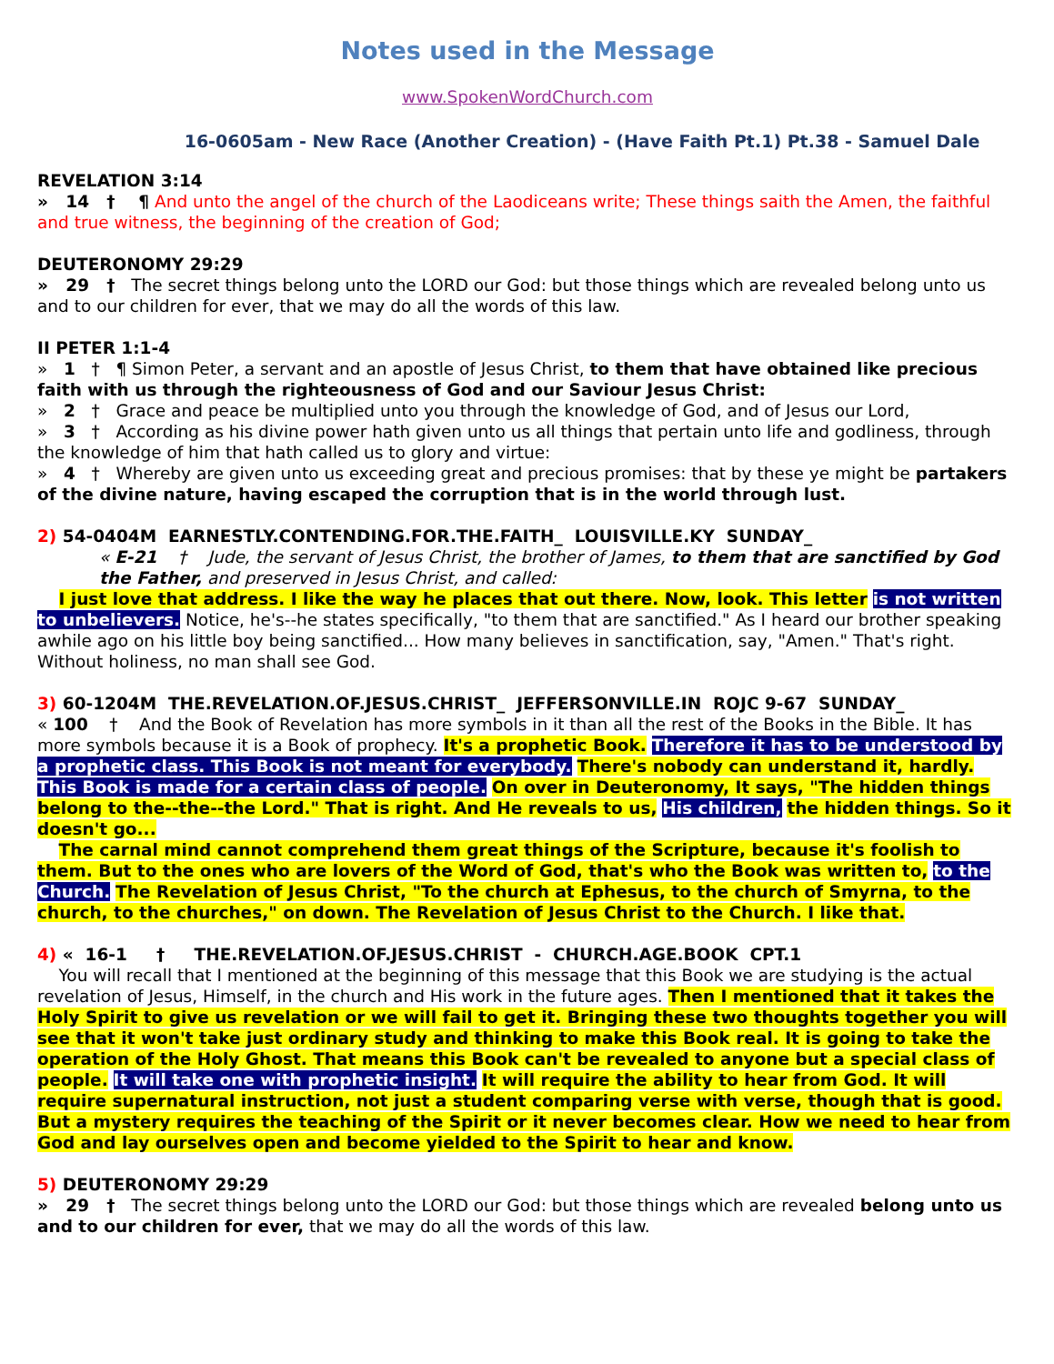Notes used in the Message
www.SpokenWordChurch.com
16-0605am - New Race (Another Creation) - (Have Faith Pt.1) Pt.38 - Samuel Dale
REVELATION 3:14
» 14 † ¶ And unto the angel of the church of the Laodiceans write; These things saith the Amen, the faithful and true witness, the beginning of the creation of God;
DEUTERONOMY 29:29
» 29 † The secret things belong unto the LORD our God: but those things which are revealed belong unto us and to our children for ever, that we may do all the words of this law.
II PETER 1:1-4
» 1 † ¶ Simon Peter, a servant and an apostle of Jesus Christ, to them that have obtained like precious faith with us through the righteousness of God and our Saviour Jesus Christ:
» 2 † Grace and peace be multiplied unto you through the knowledge of God, and of Jesus our Lord,
» 3 † According as his divine power hath given unto us all things that pertain unto life and godliness, through the knowledge of him that hath called us to glory and virtue:
» 4 † Whereby are given unto us exceeding great and precious promises: that by these ye might be partakers of the divine nature, having escaped the corruption that is in the world through lust.
2) 54-0404M EARNESTLY.CONTENDING.FOR.THE.FAITH_ LOUISVILLE.KY SUNDAY_
« E-21 † Jude, the servant of Jesus Christ, the brother of James, to them that are sanctified by God the Father, and preserved in Jesus Christ, and called:
I just love that address. I like the way he places that out there. Now, look. This letter is not written to unbelievers. Notice, he's--he states specifically, "to them that are sanctified." As I heard our brother speaking awhile ago on his little boy being sanctified... How many believes in sanctification, say, "Amen." That's right. Without holiness, no man shall see God.
3) 60-1204M THE.REVELATION.OF.JESUS.CHRIST_ JEFFERSONVILLE.IN ROJC 9-67 SUNDAY_
« 100 † And the Book of Revelation has more symbols in it than all the rest of the Books in the Bible. It has more symbols because it is a Book of prophecy. It's a prophetic Book. Therefore it has to be understood by a prophetic class. This Book is not meant for everybody. There's nobody can understand it, hardly. This Book is made for a certain class of people. On over in Deuteronomy, It says, "The hidden things belong to the--the--the Lord." That is right. And He reveals to us, His children, the hidden things. So it doesn't go...
The carnal mind cannot comprehend them great things of the Scripture, because it's foolish to them. But to the ones who are lovers of the Word of God, that's who the Book was written to, to the Church. The Revelation of Jesus Christ, "To the church at Ephesus, to the church of Smyrna, to the church, to the churches," on down. The Revelation of Jesus Christ to the Church. I like that.
4) « 16-1 † THE.REVELATION.OF.JESUS.CHRIST - CHURCH.AGE.BOOK CPT.1
You will recall that I mentioned at the beginning of this message that this Book we are studying is the actual revelation of Jesus, Himself, in the church and His work in the future ages. Then I mentioned that it takes the Holy Spirit to give us revelation or we will fail to get it. Bringing these two thoughts together you will see that it won't take just ordinary study and thinking to make this Book real. It is going to take the operation of the Holy Ghost. That means this Book can't be revealed to anyone but a special class of people. It will take one with prophetic insight. It will require the ability to hear from God. It will require supernatural instruction, not just a student comparing verse with verse, though that is good. But a mystery requires the teaching of the Spirit or it never becomes clear. How we need to hear from God and lay ourselves open and become yielded to the Spirit to hear and know.
5) DEUTERONOMY 29:29
» 29 † The secret things belong unto the LORD our God: but those things which are revealed belong unto us and to our children for ever, that we may do all the words of this law.